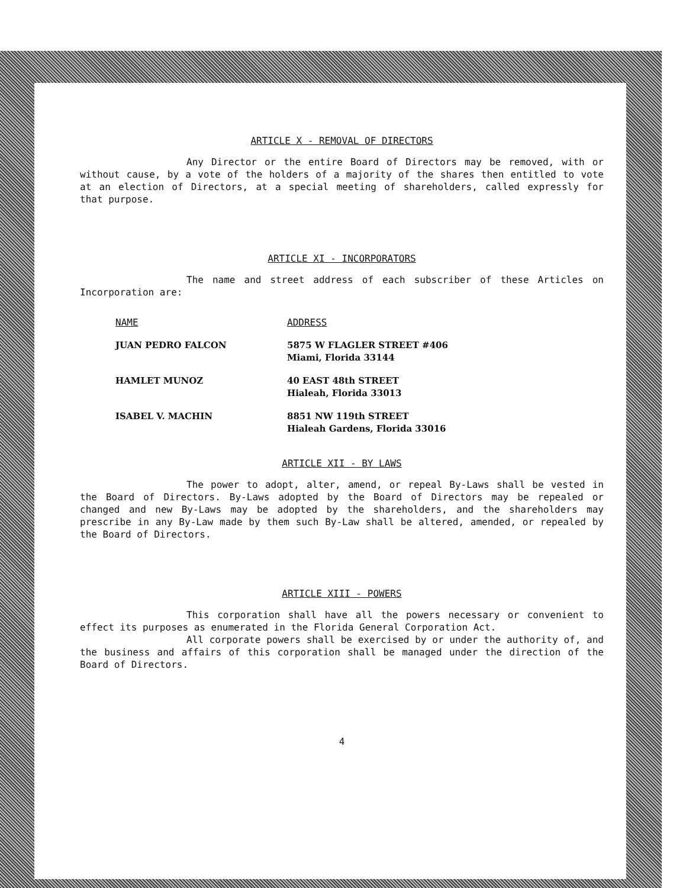ARTICLE X - REMOVAL OF DIRECTORS
Any Director or the entire Board of Directors may be removed, with or without cause, by a vote of the holders of a majority of the shares then entitled to vote at an election of Directors, at a special meeting of shareholders, called expressly for that purpose.
ARTICLE XI - INCORPORATORS
The name and street address of each subscriber of these Articles on Incorporation are:
| NAME | ADDRESS |
| JUAN PEDRO FALCON | 5875 W FLAGLER STREET #406 Miami, Florida 33144 |
| HAMLET MUNOZ | 40 EAST 48th STREET Hialeah, Florida 33013 |
| ISABEL V. MACHIN | 8851 NW 119th STREET Hialeah Gardens, Florida 33016 |
ARTICLE XII - BY LAWS
The power to adopt, alter, amend, or repeal By-Laws shall be vested in the Board of Directors. By-Laws adopted by the Board of Directors may be repealed or changed and new By-Laws may be adopted by the shareholders, and the shareholders may prescribe in any By-Law made by them such By-Law shall be altered, amended, or repealed by the Board of Directors.
ARTICLE XIII - POWERS
This corporation shall have all the powers necessary or convenient to effect its purposes as enumerated in the Florida General Corporation Act.
All corporate powers shall be exercised by or under the authority of, and the business and affairs of this corporation shall be managed under the direction of the Board of Directors.
4